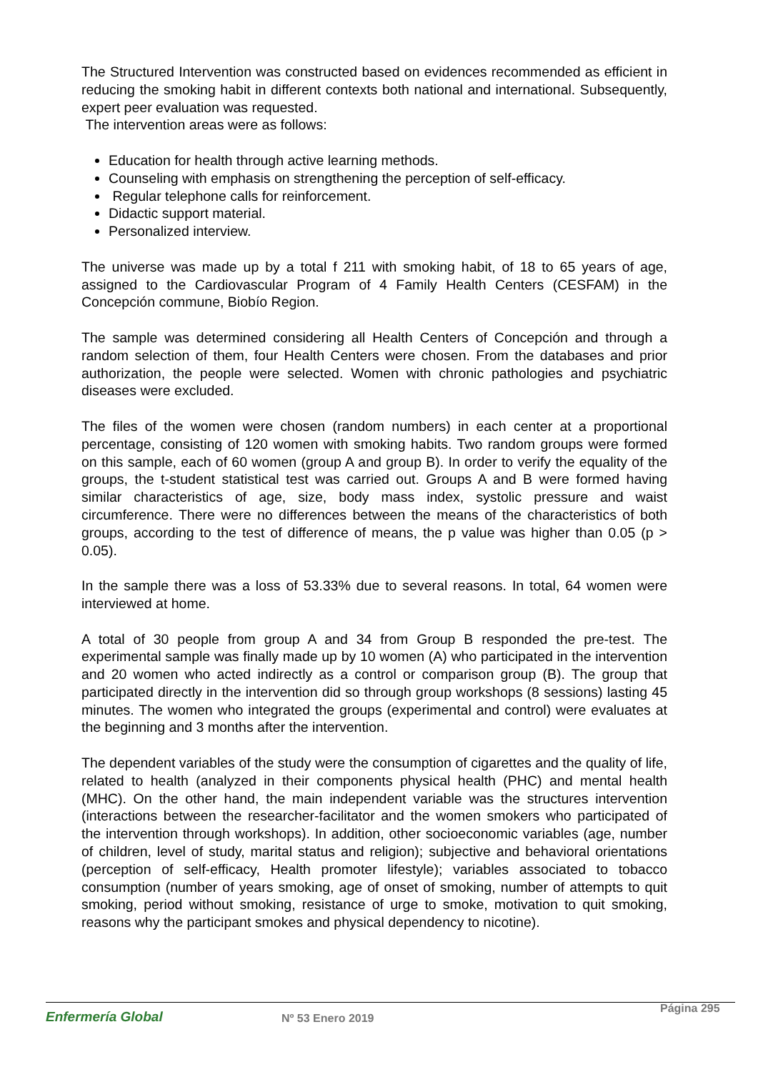The Structured Intervention was constructed based on evidences recommended as efficient in reducing the smoking habit in different contexts both national and international. Subsequently, expert peer evaluation was requested.
The intervention areas were as follows:
Education for health through active learning methods.
Counseling with emphasis on strengthening the perception of self-efficacy.
Regular telephone calls for reinforcement.
Didactic support material.
Personalized interview.
The universe was made up by a total f 211 with smoking habit, of 18 to 65 years of age, assigned to the Cardiovascular Program of 4 Family Health Centers (CESFAM) in the Concepción commune, Biobío Region.
The sample was determined considering all Health Centers of Concepción and through a random selection of them, four Health Centers were chosen. From the databases and prior authorization, the people were selected. Women with chronic pathologies and psychiatric diseases were excluded.
The files of the women were chosen (random numbers) in each center at a proportional percentage, consisting of 120 women with smoking habits. Two random groups were formed on this sample, each of 60 women (group A and group B). In order to verify the equality of the groups, the t-student statistical test was carried out. Groups A and B were formed having similar characteristics of age, size, body mass index, systolic pressure and waist circumference. There were no differences between the means of the characteristics of both groups, according to the test of difference of means, the p value was higher than 0.05 (p > 0.05).
In the sample there was a loss of 53.33% due to several reasons. In total, 64 women were interviewed at home.
A total of 30 people from group A and 34 from Group B responded the pre-test. The experimental sample was finally made up by 10 women (A) who participated in the intervention and 20 women who acted indirectly as a control or comparison group (B). The group that participated directly in the intervention did so through group workshops (8 sessions) lasting 45 minutes. The women who integrated the groups (experimental and control) were evaluates at the beginning and 3 months after the intervention.
The dependent variables of the study were the consumption of cigarettes and the quality of life, related to health (analyzed in their components physical health (PHC) and mental health (MHC). On the other hand, the main independent variable was the structures intervention (interactions between the researcher-facilitator and the women smokers who participated of the intervention through workshops). In addition, other socioeconomic variables (age, number of children, level of study, marital status and religion); subjective and behavioral orientations (perception of self-efficacy, Health promoter lifestyle); variables associated to tobacco consumption (number of years smoking, age of onset of smoking, number of attempts to quit smoking, period without smoking, resistance of urge to smoke, motivation to quit smoking, reasons why the participant smokes and physical dependency to nicotine).
Enfermería Global
Nº 53 Enero 2019
Página 295